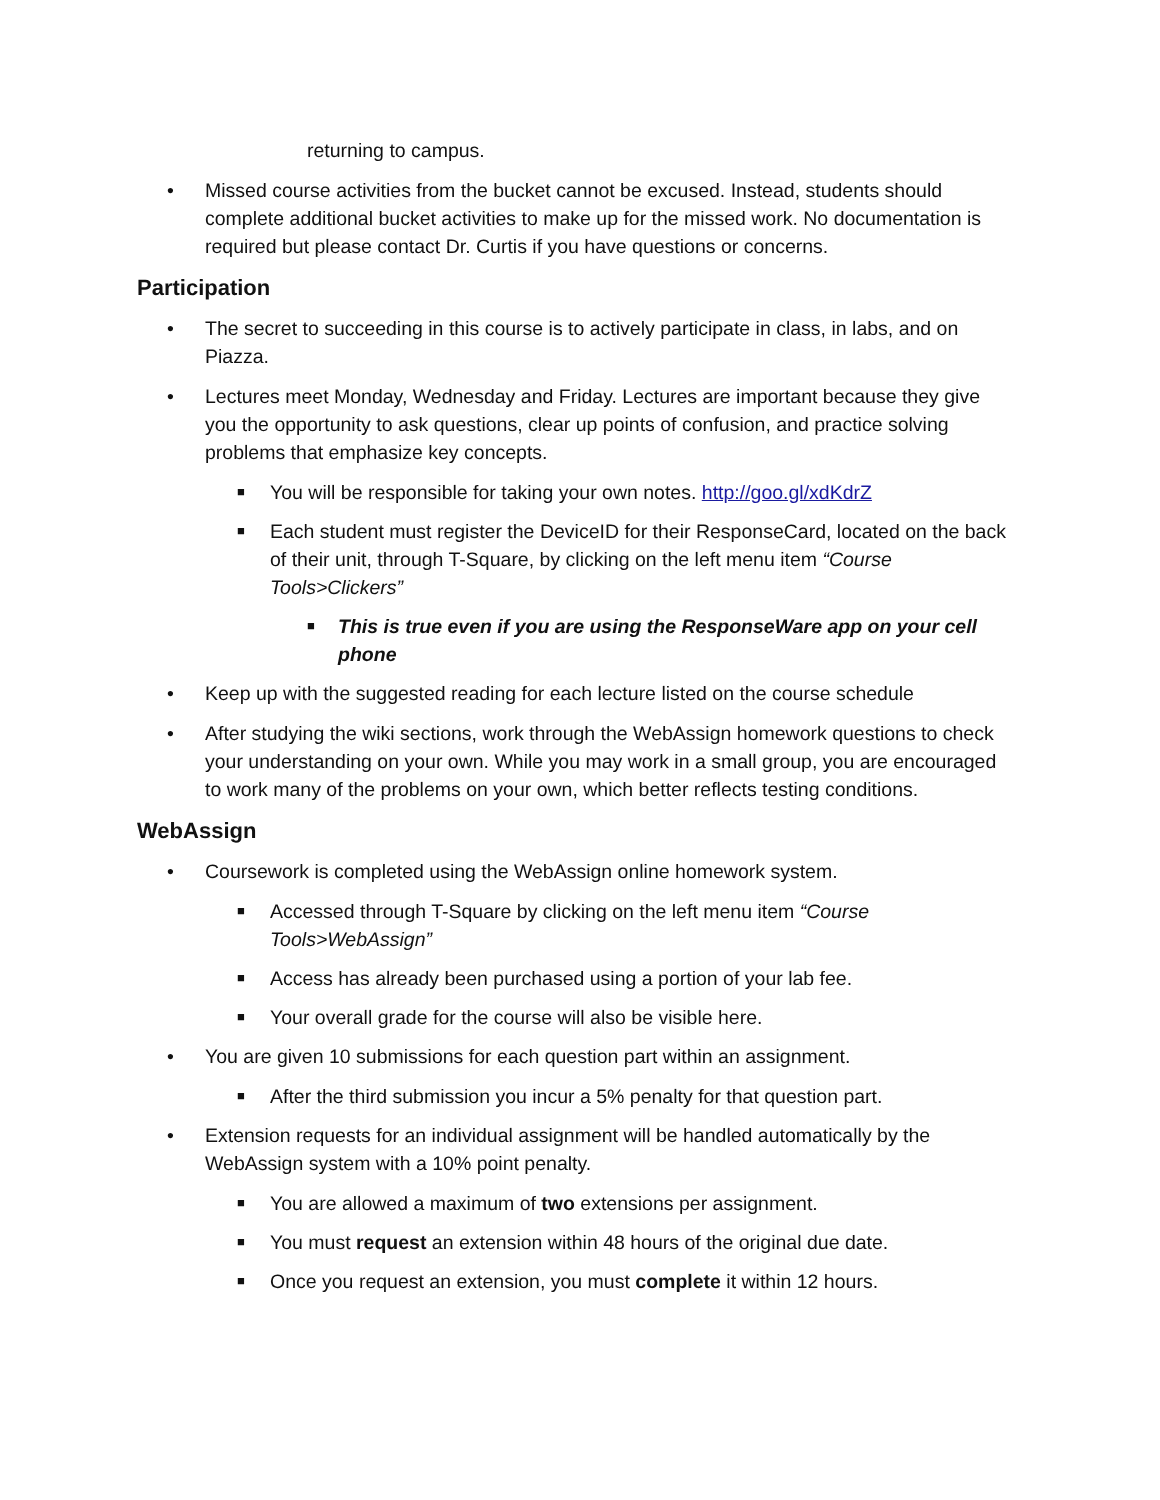returning to campus.
• Missed course activities from the bucket cannot be excused. Instead, students should complete additional bucket activities to make up for the missed work. No documentation is required but please contact Dr. Curtis if you have questions or concerns.
Participation
• The secret to succeeding in this course is to actively participate in class, in labs, and on Piazza.
• Lectures meet Monday, Wednesday and Friday. Lectures are important because they give you the opportunity to ask questions, clear up points of confusion, and practice solving problems that emphasize key concepts.
■
You will be responsible for taking your own notes. http://goo.gl/xdKdrZ
■
Each student must register the DeviceID for their ResponseCard, located on the back of their unit, through T-Square, by clicking on the left menu item “Course Tools>Clickers”
■
This is true even if you are using the ResponseWare app on your cell phone
• Keep up with the suggested reading for each lecture listed on the course schedule
• After studying the wiki sections, work through the WebAssign homework questions to check your understanding on your own. While you may work in a small group, you are encouraged to work many of the problems on your own, which better reflects testing conditions.
WebAssign
• Coursework is completed using the WebAssign online homework system.
■
Accessed through T-Square by clicking on the left menu item “Course Tools>WebAssign”
■
Access has already been purchased using a portion of your lab fee.
■
Your overall grade for the course will also be visible here.
• You are given 10 submissions for each question part within an assignment.
■
After the third submission you incur a 5% penalty for that question part.
• Extension requests for an individual assignment will be handled automatically by the WebAssign system with a 10% point penalty.
■
You are allowed a maximum of two extensions per assignment.
■
You must request an extension within 48 hours of the original due date.
■
Once you request an extension, you must complete it within 12 hours.